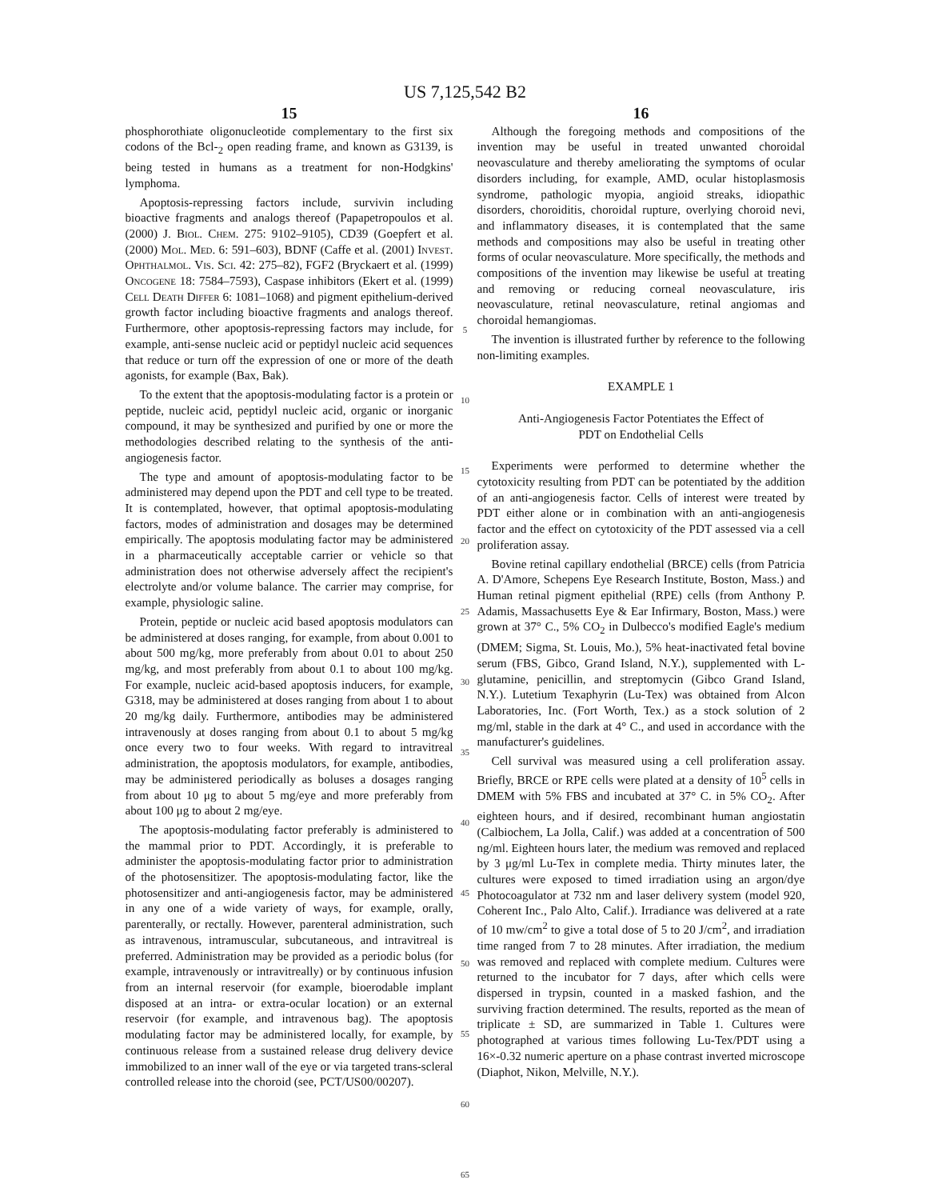US 7,125,542 B2
15
phosphorothiate oligonucleotide complementary to the first six codons of the Bcl-<sub>2</sub> open reading frame, and known as G3139, is being tested in humans as a treatment for non-Hodgkins' lymphoma.
Apoptosis-repressing factors include, survivin including bioactive fragments and analogs thereof (Papapetropoulos et al. (2000) J. Biol. Chem. 275: 9102–9105), CD39 (Goepfert et al. (2000) Mol. Med. 6: 591–603), BDNF (Caffe et al. (2001) Invest. Ophthalmol. Vis. Sci. 42: 275–82), FGF2 (Bryckaert et al. (1999) Oncogene 18: 7584–7593), Caspase inhibitors (Ekert et al. (1999) Cell Death Differ 6: 1081–1068) and pigment epithelium-derived growth factor including bioactive fragments and analogs thereof. Furthermore, other apoptosis-repressing factors may include, for example, anti-sense nucleic acid or peptidyl nucleic acid sequences that reduce or turn off the expression of one or more of the death agonists, for example (Bax, Bak).
To the extent that the apoptosis-modulating factor is a protein or peptide, nucleic acid, peptidyl nucleic acid, organic or inorganic compound, it may be synthesized and purified by one or more the methodologies described relating to the synthesis of the anti-angiogenesis factor.
The type and amount of apoptosis-modulating factor to be administered may depend upon the PDT and cell type to be treated. It is contemplated, however, that optimal apoptosis-modulating factors, modes of administration and dosages may be determined empirically. The apoptosis modulating factor may be administered in a pharmaceutically acceptable carrier or vehicle so that administration does not otherwise adversely affect the recipient's electrolyte and/or volume balance. The carrier may comprise, for example, physiologic saline.
Protein, peptide or nucleic acid based apoptosis modulators can be administered at doses ranging, for example, from about 0.001 to about 500 mg/kg, more preferably from about 0.01 to about 250 mg/kg, and most preferably from about 0.1 to about 100 mg/kg. For example, nucleic acid-based apoptosis inducers, for example, G318, may be administered at doses ranging from about 1 to about 20 mg/kg daily. Furthermore, antibodies may be administered intravenously at doses ranging from about 0.1 to about 5 mg/kg once every two to four weeks. With regard to intravitreal administration, the apoptosis modulators, for example, antibodies, may be administered periodically as boluses a dosages ranging from about 10 μg to about 5 mg/eye and more preferably from about 100 μg to about 2 mg/eye.
The apoptosis-modulating factor preferably is administered to the mammal prior to PDT. Accordingly, it is preferable to administer the apoptosis-modulating factor prior to administration of the photosensitizer. The apoptosis-modulating factor, like the photosensitizer and anti-angiogenesis factor, may be administered in any one of a wide variety of ways, for example, orally, parenterally, or rectally. However, parenteral administration, such as intravenous, intramuscular, subcutaneous, and intravitreal is preferred. Administration may be provided as a periodic bolus (for example, intravenously or intravitreally) or by continuous infusion from an internal reservoir (for example, bioerodable implant disposed at an intra- or extra-ocular location) or an external reservoir (for example, and intravenous bag). The apoptosis modulating factor may be administered locally, for example, by continuous release from a sustained release drug delivery device immobilized to an inner wall of the eye or via targeted trans-scleral controlled release into the choroid (see, PCT/US00/00207).
5
10
15
20
25
30
35
40
45
50
55
60
65
16
Although the foregoing methods and compositions of the invention may be useful in treated unwanted choroidal neovasculature and thereby ameliorating the symptoms of ocular disorders including, for example, AMD, ocular histoplasmosis syndrome, pathologic myopia, angioid streaks, idiopathic disorders, choroiditis, choroidal rupture, overlying choroid nevi, and inflammatory diseases, it is contemplated that the same methods and compositions may also be useful in treating other forms of ocular neovasculature. More specifically, the methods and compositions of the invention may likewise be useful at treating and removing or reducing corneal neovasculature, iris neovasculature, retinal neovasculature, retinal angiomas and choroidal hemangiomas.
The invention is illustrated further by reference to the following non-limiting examples.
EXAMPLE 1
Anti-Angiogenesis Factor Potentiates the Effect of
PDT on Endothelial Cells
Experiments were performed to determine whether the cytotoxicity resulting from PDT can be potentiated by the addition of an anti-angiogenesis factor. Cells of interest were treated by PDT either alone or in combination with an anti-angiogenesis factor and the effect on cytotoxicity of the PDT assessed via a cell proliferation assay.
Bovine retinal capillary endothelial (BRCE) cells (from Patricia A. D'Amore, Schepens Eye Research Institute, Boston, Mass.) and Human retinal pigment epithelial (RPE) cells (from Anthony P. Adamis, Massachusetts Eye & Ear Infirmary, Boston, Mass.) were grown at 37° C., 5% CO<sub>2</sub> in Dulbecco's modified Eagle's medium (DMEM; Sigma, St. Louis, Mo.), 5% heat-inactivated fetal bovine serum (FBS, Gibco, Grand Island, N.Y.), supplemented with L-glutamine, penicillin, and streptomycin (Gibco Grand Island, N.Y.). Lutetium Texaphyrin (Lu-Tex) was obtained from Alcon Laboratories, Inc. (Fort Worth, Tex.) as a stock solution of 2 mg/ml, stable in the dark at 4° C., and used in accordance with the manufacturer's guidelines.
Cell survival was measured using a cell proliferation assay. Briefly, BRCE or RPE cells were plated at a density of 10<sup>5</sup> cells in DMEM with 5% FBS and incubated at 37° C. in 5% CO<sub>2</sub>. After eighteen hours, and if desired, recombinant human angiostatin (Calbiochem, La Jolla, Calif.) was added at a concentration of 500 ng/ml. Eighteen hours later, the medium was removed and replaced by 3 μg/ml Lu-Tex in complete media. Thirty minutes later, the cultures were exposed to timed irradiation using an argon/dye Photocoagulator at 732 nm and laser delivery system (model 920, Coherent Inc., Palo Alto, Calif.). Irradiance was delivered at a rate of 10 mw/cm<sup>2</sup> to give a total dose of 5 to 20 J/cm<sup>2</sup>, and irradiation time ranged from 7 to 28 minutes. After irradiation, the medium was removed and replaced with complete medium. Cultures were returned to the incubator for 7 days, after which cells were dispersed in trypsin, counted in a masked fashion, and the surviving fraction determined. The results, reported as the mean of triplicate ± SD, are summarized in Table 1. Cultures were photographed at various times following Lu-Tex/PDT using a 16×-0.32 numeric aperture on a phase contrast inverted microscope (Diaphot, Nikon, Melville, N.Y.).